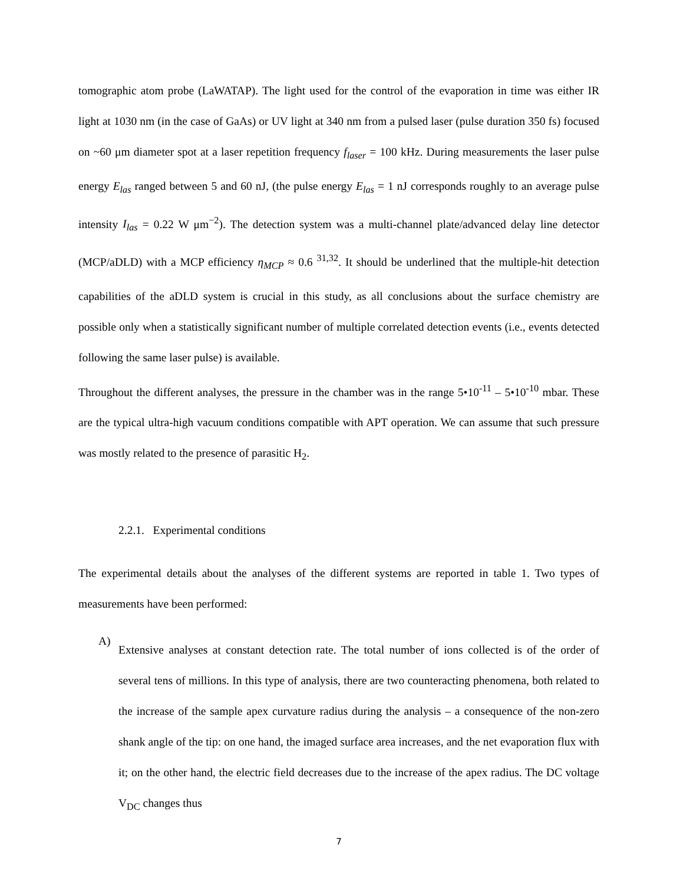tomographic atom probe (LaWATAP). The light used for the control of the evaporation in time was either IR light at 1030 nm (in the case of GaAs) or UV light at 340 nm from a pulsed laser (pulse duration 350 fs) focused on ~60 μm diameter spot at a laser repetition frequency f<sub>laser</sub> = 100 kHz. During measurements the laser pulse energy E<sub>las</sub> ranged between 5 and 60 nJ, (the pulse energy E<sub>las</sub> = 1 nJ corresponds roughly to an average pulse intensity I<sub>las</sub> = 0.22 W μm<sup>−2</sup>). The detection system was a multi-channel plate/advanced delay line detector (MCP/aDLD) with a MCP efficiency η<sub>MCP</sub> ≈ 0.6 <sup>31,32</sup>. It should be underlined that the multiple-hit detection capabilities of the aDLD system is crucial in this study, as all conclusions about the surface chemistry are possible only when a statistically significant number of multiple correlated detection events (i.e., events detected following the same laser pulse) is available.
Throughout the different analyses, the pressure in the chamber was in the range 5•10<sup>-11</sup> – 5•10<sup>-10</sup> mbar. These are the typical ultra-high vacuum conditions compatible with APT operation. We can assume that such pressure was mostly related to the presence of parasitic H<sub>2</sub>.
2.2.1. Experimental conditions
The experimental details about the analyses of the different systems are reported in table 1. Two types of measurements have been performed:
A)
Extensive analyses at constant detection rate. The total number of ions collected is of the order of several tens of millions. In this type of analysis, there are two counteracting phenomena, both related to the increase of the sample apex curvature radius during the analysis – a consequence of the non-zero shank angle of the tip: on one hand, the imaged surface area increases, and the net evaporation flux with it; on the other hand, the electric field decreases due to the increase of the apex radius. The DC voltage V<sub>DC</sub> changes thus
7